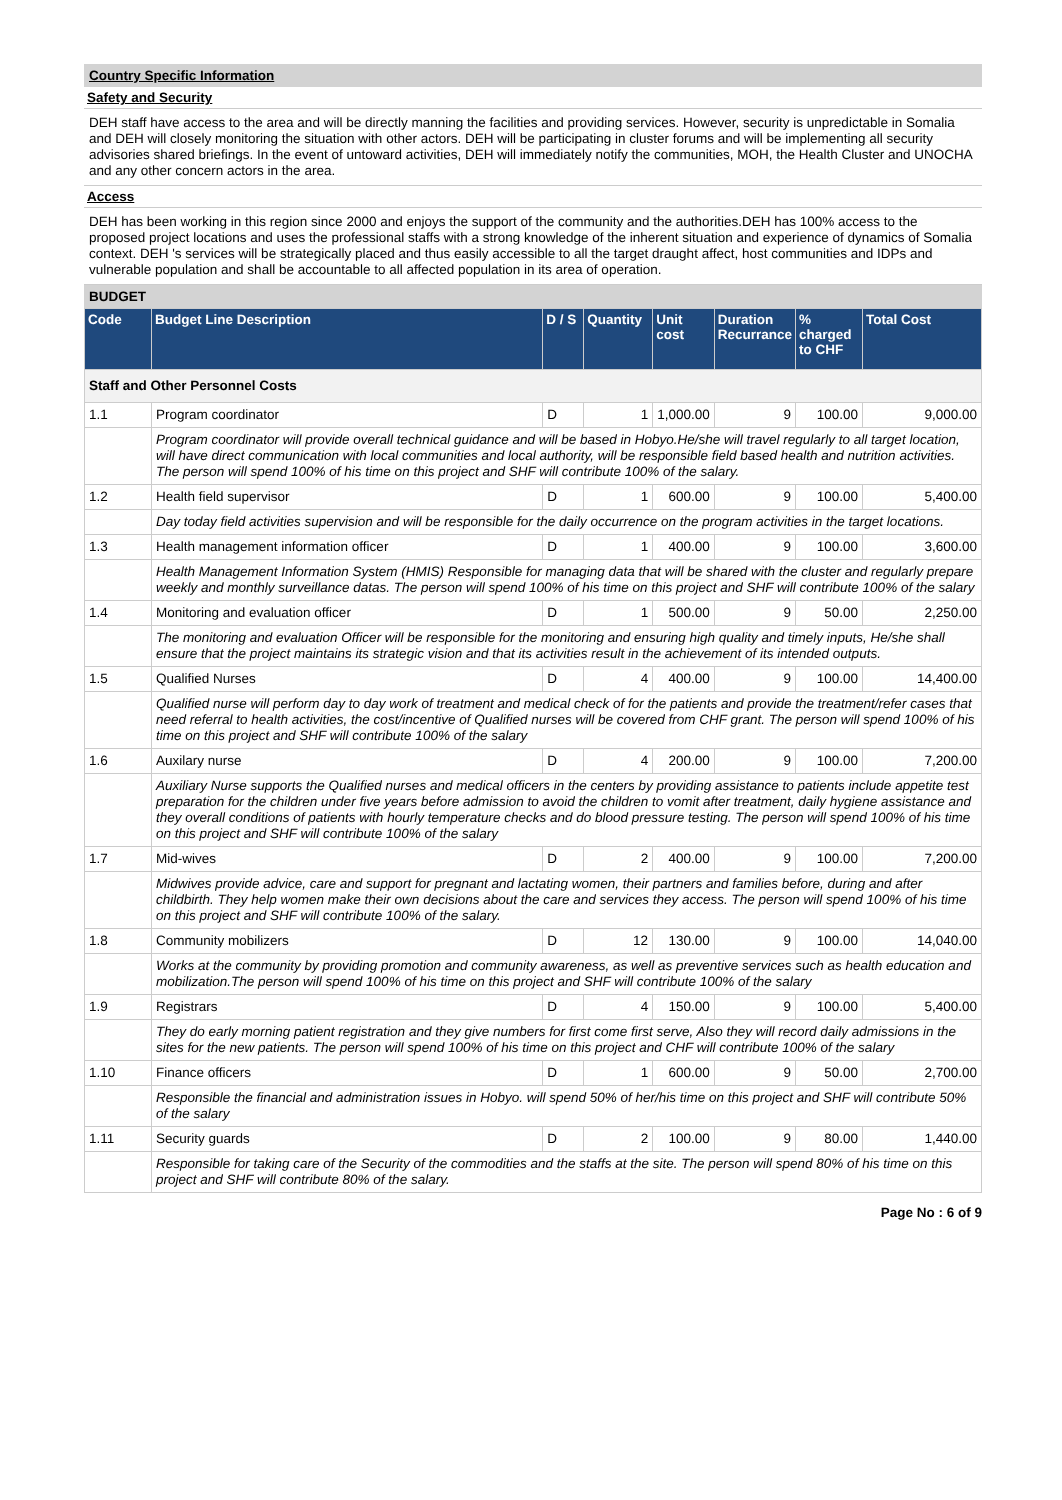Country Specific Information
Safety and Security
DEH staff have access to the area and will be directly manning the facilities and providing services. However, security is unpredictable in Somalia and DEH will closely monitoring the situation with other actors. DEH will be participating in cluster forums and will be implementing all security advisories shared briefings. In the event of untoward activities, DEH will immediately notify the communities, MOH, the Health Cluster and UNOCHA and any other concern actors in the area.
Access
DEH has been working in this region since 2000 and enjoys the support of the community and the authorities.DEH has 100% access to the proposed project locations and uses the professional staffs with a strong knowledge of the inherent situation and experience of dynamics of Somalia context. DEH 's services will be strategically placed and thus easily accessible to all the target draught affect, host communities and IDPs and vulnerable population and shall be accountable to all affected population in its area of operation.
BUDGET
| Code | Budget Line Description | D / S | Quantity | Unit cost | Duration Recurrance | % charged to CHF | Total Cost |
| --- | --- | --- | --- | --- | --- | --- | --- |
| Staff and Other Personnel Costs | | | | | | | |
| 1.1 | Program coordinator | D | 1 | 1,000.00 | 9 | 100.00 | 9,000.00 |
| | Program coordinator will provide overall technical guidance and will be based in Hobyo.He/she will travel regularly to all target location, will have direct communication with local communities and local authority, will be responsible field based health and nutrition activities. The person will spend 100% of his time on this project and SHF will contribute 100% of the salary. | | | | | | |
| 1.2 | Health field supervisor | D | 1 | 600.00 | 9 | 100.00 | 5,400.00 |
| | Day today field activities supervision and will be responsible for the daily occurrence on the program activities in the target locations. | | | | | | |
| 1.3 | Health management information officer | D | 1 | 400.00 | 9 | 100.00 | 3,600.00 |
| | Health Management Information System (HMIS) Responsible for managing data that will be shared with the cluster and regularly prepare weekly and monthly surveillance datas. The person will spend 100% of his time on this project and SHF will contribute 100% of the salary | | | | | | |
| 1.4 | Monitoring and evaluation officer | D | 1 | 500.00 | 9 | 50.00 | 2,250.00 |
| | The monitoring and evaluation Officer will be responsible for the monitoring and ensuring high quality and timely inputs, He/she shall ensure that the project maintains its strategic vision and that its activities result in the achievement of its intended outputs. | | | | | | |
| 1.5 | Qualified Nurses | D | 4 | 400.00 | 9 | 100.00 | 14,400.00 |
| | Qualified nurse will perform day to day work of treatment and medical check of for the patients and provide the treatment/refer cases that need referral to health activities, the cost/incentive of Qualified nurses will be covered from CHF grant. The person will spend 100% of his time on this project and SHF will contribute 100% of the salary | | | | | | |
| 1.6 | Auxilary nurse | D | 4 | 200.00 | 9 | 100.00 | 7,200.00 |
| | Auxiliary Nurse supports the Qualified nurses and medical officers in the centers by providing assistance to patients include appetite test preparation for the children under five years before admission to avoid the children to vomit after treatment, daily hygiene assistance and they overall conditions of patients with hourly temperature checks and do blood pressure testing. The person will spend 100% of his time on this project and SHF will contribute 100% of the salary | | | | | | |
| 1.7 | Mid-wives | D | 2 | 400.00 | 9 | 100.00 | 7,200.00 |
| | Midwives provide advice, care and support for pregnant and lactating women, their partners and families before, during and after childbirth. They help women make their own decisions about the care and services they access. The person will spend 100% of his time on this project and SHF will contribute 100% of the salary. | | | | | | |
| 1.8 | Community mobilizers | D | 12 | 130.00 | 9 | 100.00 | 14,040.00 |
| | Works at the community by providing promotion and community awareness, as well as preventive services such as health education and mobilization.The person will spend 100% of his time on this project and SHF will contribute 100% of the salary | | | | | | |
| 1.9 | Registrars | D | 4 | 150.00 | 9 | 100.00 | 5,400.00 |
| | They do early morning patient registration and they give numbers for first come first serve, Also they will record daily admissions in the sites for the new patients. The person will spend 100% of his time on this project and CHF will contribute 100% of the salary | | | | | | |
| 1.10 | Finance officers | D | 1 | 600.00 | 9 | 50.00 | 2,700.00 |
| | Responsible the financial and administration issues in Hobyo. will spend 50% of her/his time on this project and SHF will contribute 50% of the salary | | | | | | |
| 1.11 | Security guards | D | 2 | 100.00 | 9 | 80.00 | 1,440.00 |
| | Responsible for taking care of the Security of the commodities and the staffs at the site. The person will spend 80% of his time on this project and SHF will contribute 80% of the salary. | | | | | | |
Page No : 6 of 9